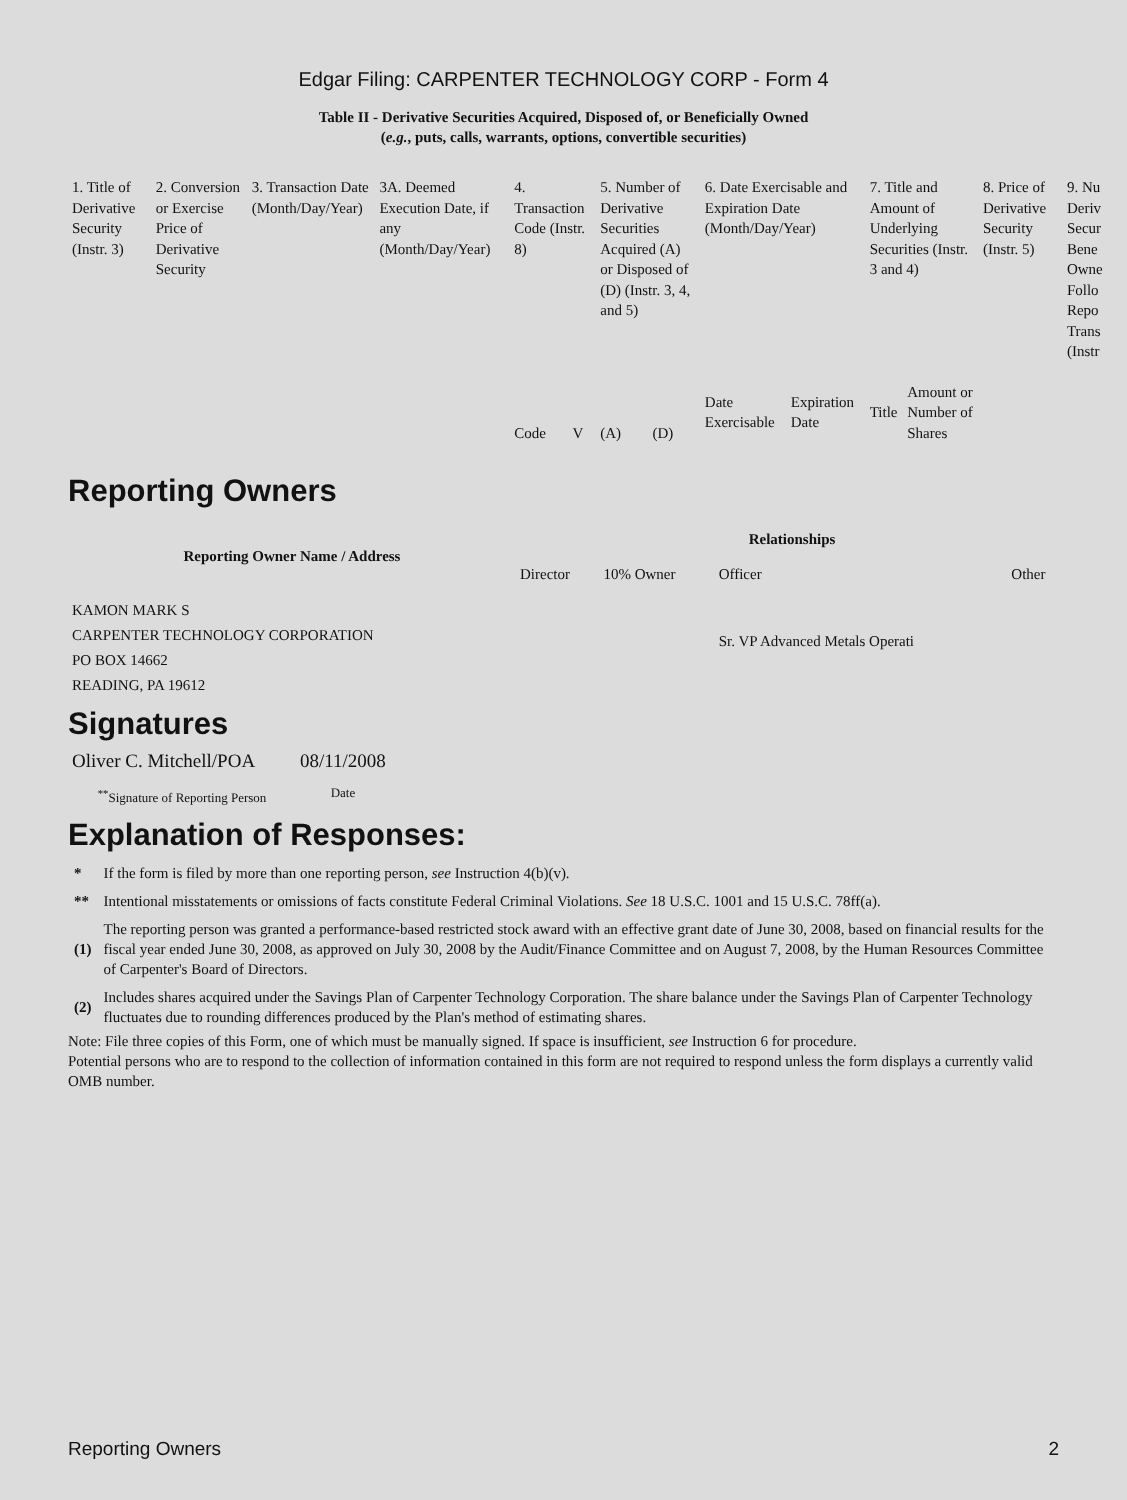Edgar Filing: CARPENTER TECHNOLOGY CORP - Form 4
Table II - Derivative Securities Acquired, Disposed of, or Beneficially Owned
(e.g., puts, calls, warrants, options, convertible securities)
| 1. Title of Derivative Security (Instr. 3) | 2. Conversion or Exercise Price of Derivative Security | 3. Transaction Date (Month/Day/Year) | 3A. Deemed Execution Date, if any (Month/Day/Year) | 4. Transaction Code (Instr. 8) | | 5. Number of Derivative Securities Acquired (A) or Disposed of (D) (Instr. 3, 4, and 5) | | 6. Date Exercisable and Expiration Date (Month/Day/Year) | | 7. Title and Amount of Underlying Securities (Instr. 3 and 4) | | 8. Price of Derivative Security (Instr. 5) | 9. Nu Deriv Secur Bene Owne Follo Repo Trans (Instr |
| --- | --- | --- | --- | --- | --- | --- | --- | --- | --- | --- | --- | --- | --- |
| | | | | Code | V | (A) | (D) | Date Exercisable | Expiration Date | Title | Amount or Number of Shares | | |
Reporting Owners
| Reporting Owner Name / Address | Relationships | | | |
| --- | --- | --- | --- | --- |
| | Director | 10% Owner | Officer | Other |
| KAMON MARK S CARPENTER TECHNOLOGY CORPORATION PO BOX 14662 READING, PA 19612 | | | Sr. VP Advanced Metals Operati | |
Signatures
| Oliver C. Mitchell/POA | 08/11/2008 |
| <sup>**</sup> Signature of Reporting Person | Date |
Explanation of Responses:
| * | If the form is filed by more than one reporting person, see Instruction 4(b)(v). |
| ** | Intentional misstatements or omissions of facts constitute Federal Criminal Violations. See 18 U.S.C. 1001 and 15 U.S.C. 78ff(a). |
| (1) | The reporting person was granted a performance-based restricted stock award with an effective grant date of June 30, 2008, based on financial results for the fiscal year ended June 30, 2008, as approved on July 30, 2008 by the Audit/Finance Committee and on August 7, 2008, by the Human Resources Committee of Carpenter's Board of Directors. |
| (2) | Includes shares acquired under the Savings Plan of Carpenter Technology Corporation. The share balance under the Savings Plan of Carpenter Technology fluctuates due to rounding differences produced by the Plan's method of estimating shares. |
Note: File three copies of this Form, one of which must be manually signed. If space is insufficient, see Instruction 6 for procedure.
Potential persons who are to respond to the collection of information contained in this form are not required to respond unless the form displays a currently valid OMB number.
Reporting Owners 2